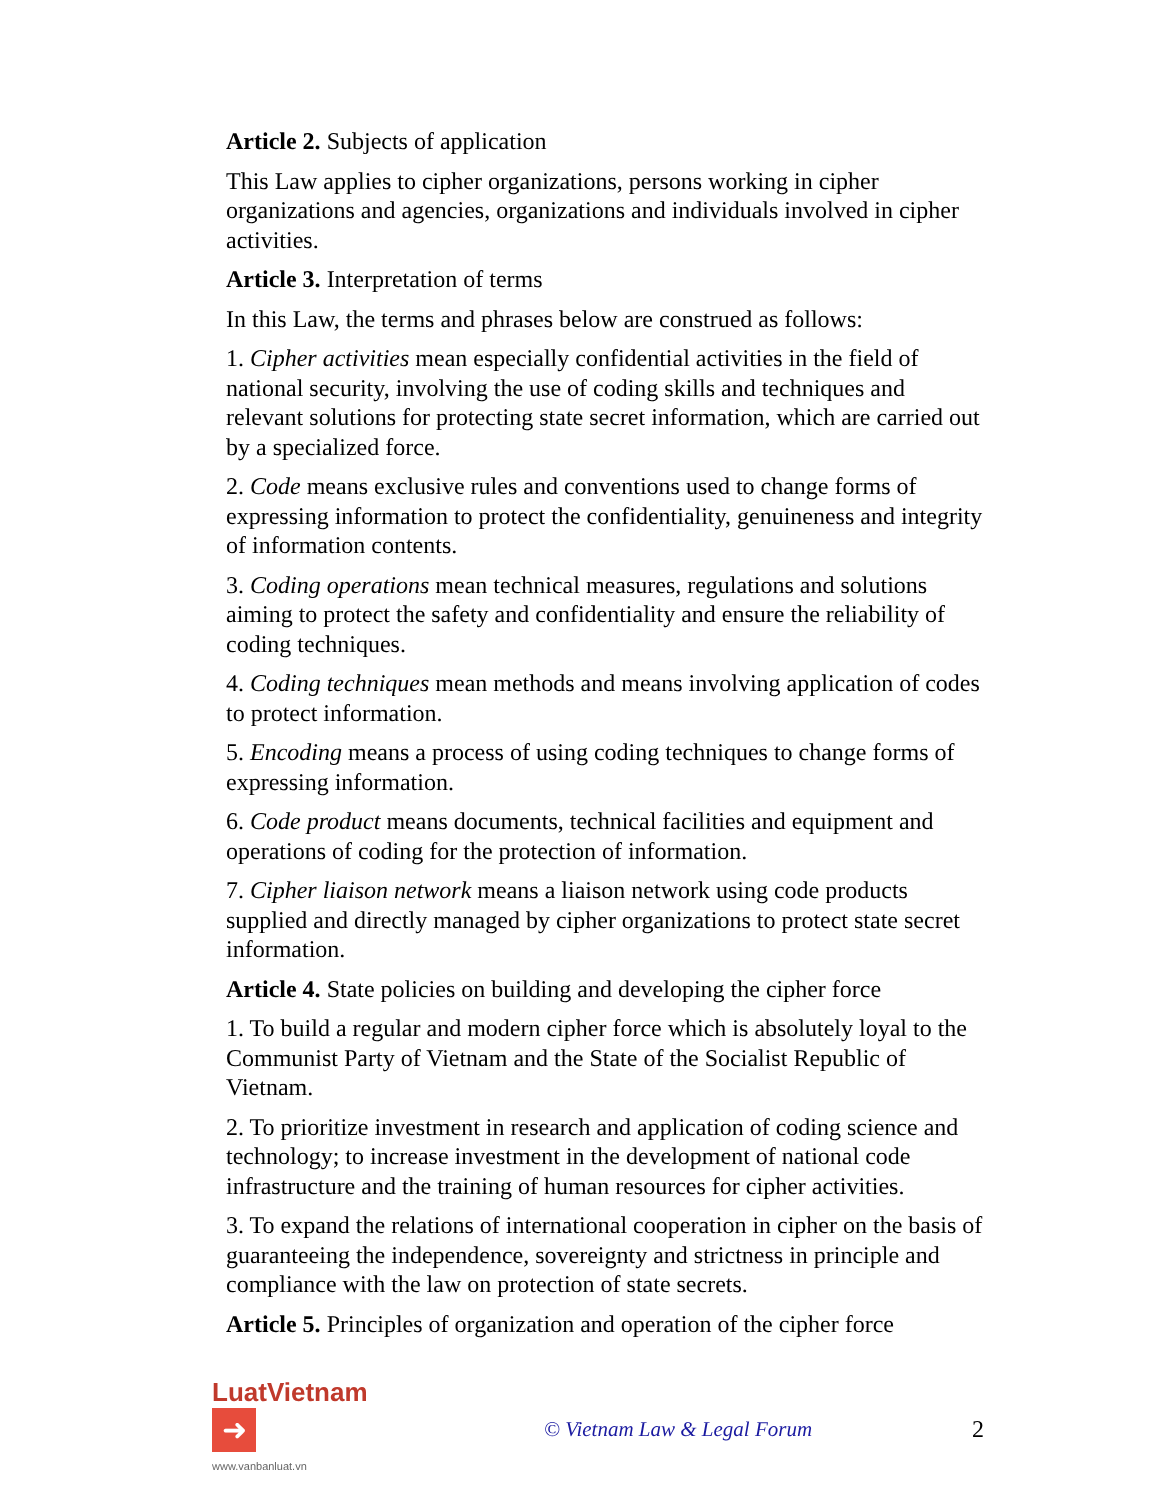Article 2. Subjects of application
This Law applies to cipher organizations, persons working in cipher organizations and agencies, organizations and individuals involved in cipher activities.
Article 3. Interpretation of terms
In this Law, the terms and phrases below are construed as follows:
1. Cipher activities mean especially confidential activities in the field of national security, involving the use of coding skills and techniques and relevant solutions for protecting state secret information, which are carried out by a specialized force.
2. Code means exclusive rules and conventions used to change forms of expressing information to protect the confidentiality, genuineness and integrity of information contents.
3. Coding operations mean technical measures, regulations and solutions aiming to protect the safety and confidentiality and ensure the reliability of coding techniques.
4. Coding techniques mean methods and means involving application of codes to protect information.
5. Encoding means a process of using coding techniques to change forms of expressing information.
6. Code product means documents, technical facilities and equipment and operations of coding for the protection of information.
7. Cipher liaison network means a liaison network using code products supplied and directly managed by cipher organizations to protect state secret information.
Article 4. State policies on building and developing the cipher force
1. To build a regular and modern cipher force which is absolutely loyal to the Communist Party of Vietnam and the State of the Socialist Republic of Vietnam.
2. To prioritize investment in research and application of coding science and technology; to increase investment in the development of national code infrastructure and the training of human resources for cipher activities.
3. To expand the relations of international cooperation in cipher on the basis of guaranteeing the independence, sovereignty and strictness in principle and compliance with the law on protection of state secrets.
Article 5. Principles of organization and operation of the cipher force
LuatVietnam ➜
www.vanbanluat.vn
© Vietnam Law & Legal Forum 2